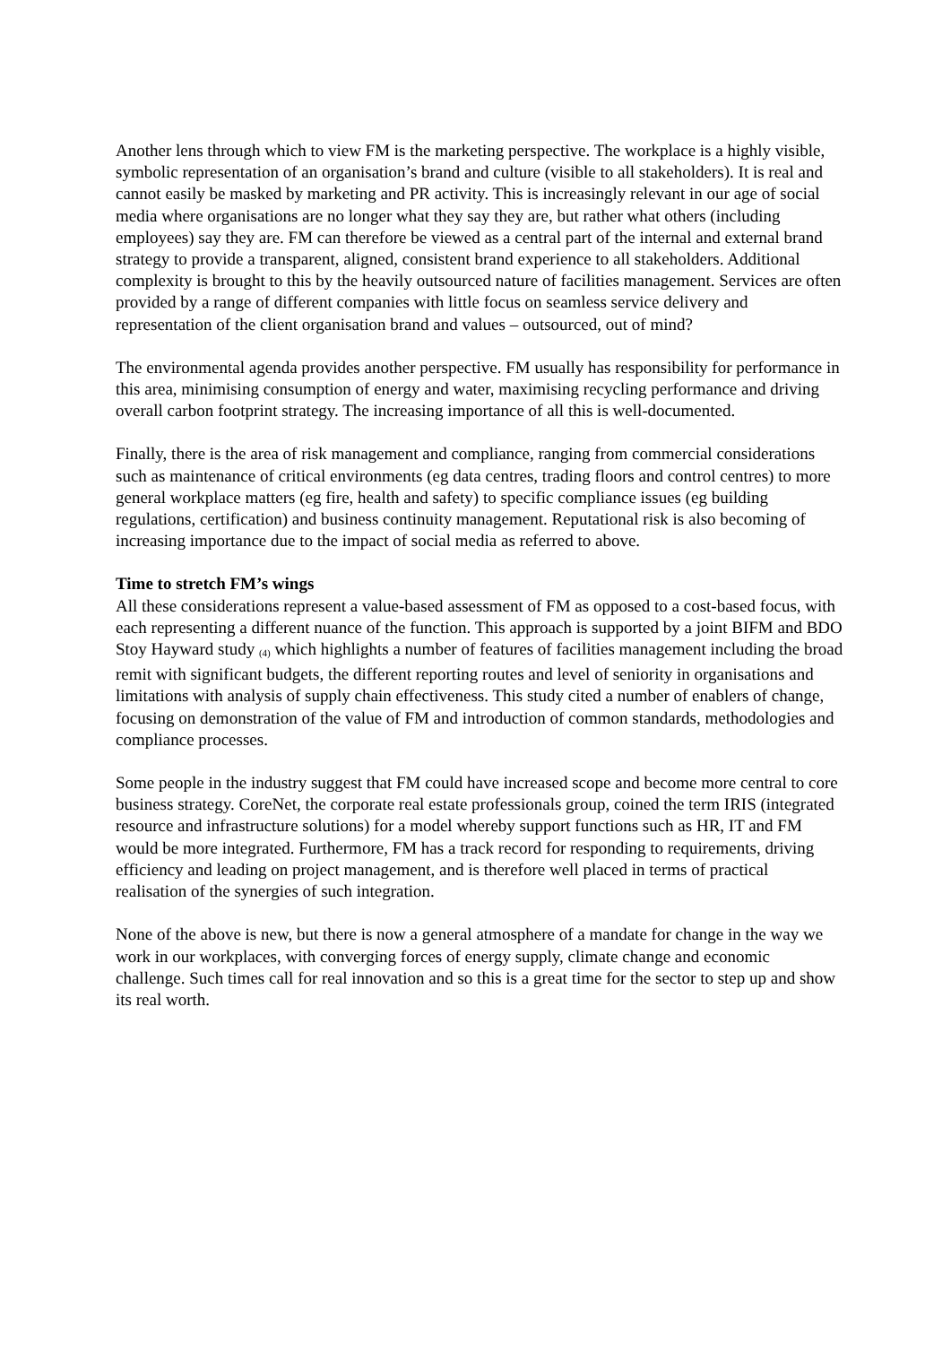Another lens through which to view FM is the marketing perspective. The workplace is a highly visible, symbolic representation of an organisation’s brand and culture (visible to all stakeholders). It is real and cannot easily be masked by marketing and PR activity. This is increasingly relevant in our age of social media where organisations are no longer what they say they are, but rather what others (including employees) say they are. FM can therefore be viewed as a central part of the internal and external brand strategy to provide a transparent, aligned, consistent brand experience to all stakeholders. Additional complexity is brought to this by the heavily outsourced nature of facilities management. Services are often provided by a range of different companies with little focus on seamless service delivery and representation of the client organisation brand and values – outsourced, out of mind?
The environmental agenda provides another perspective. FM usually has responsibility for performance in this area, minimising consumption of energy and water, maximising recycling performance and driving overall carbon footprint strategy. The increasing importance of all this is well-documented.
Finally, there is the area of risk management and compliance, ranging from commercial considerations such as maintenance of critical environments (eg data centres, trading floors and control centres) to more general workplace matters (eg fire, health and safety) to specific compliance issues (eg building regulations, certification) and business continuity management. Reputational risk is also becoming of increasing importance due to the impact of social media as referred to above.
Time to stretch FM’s wings
All these considerations represent a value-based assessment of FM as opposed to a cost-based focus, with each representing a different nuance of the function. This approach is supported by a joint BIFM and BDO Stoy Hayward study <sup>(4)</sup> which highlights a number of features of facilities management including the broad remit with significant budgets, the different reporting routes and level of seniority in organisations and limitations with analysis of supply chain effectiveness. This study cited a number of enablers of change, focusing on demonstration of the value of FM and introduction of common standards, methodologies and compliance processes.
Some people in the industry suggest that FM could have increased scope and become more central to core business strategy. CoreNet, the corporate real estate professionals group, coined the term IRIS (integrated resource and infrastructure solutions) for a model whereby support functions such as HR, IT and FM would be more integrated. Furthermore, FM has a track record for responding to requirements, driving efficiency and leading on project management, and is therefore well placed in terms of practical realisation of the synergies of such integration.
None of the above is new, but there is now a general atmosphere of a mandate for change in the way we work in our workplaces, with converging forces of energy supply, climate change and economic challenge. Such times call for real innovation and so this is a great time for the sector to step up and show its real worth.